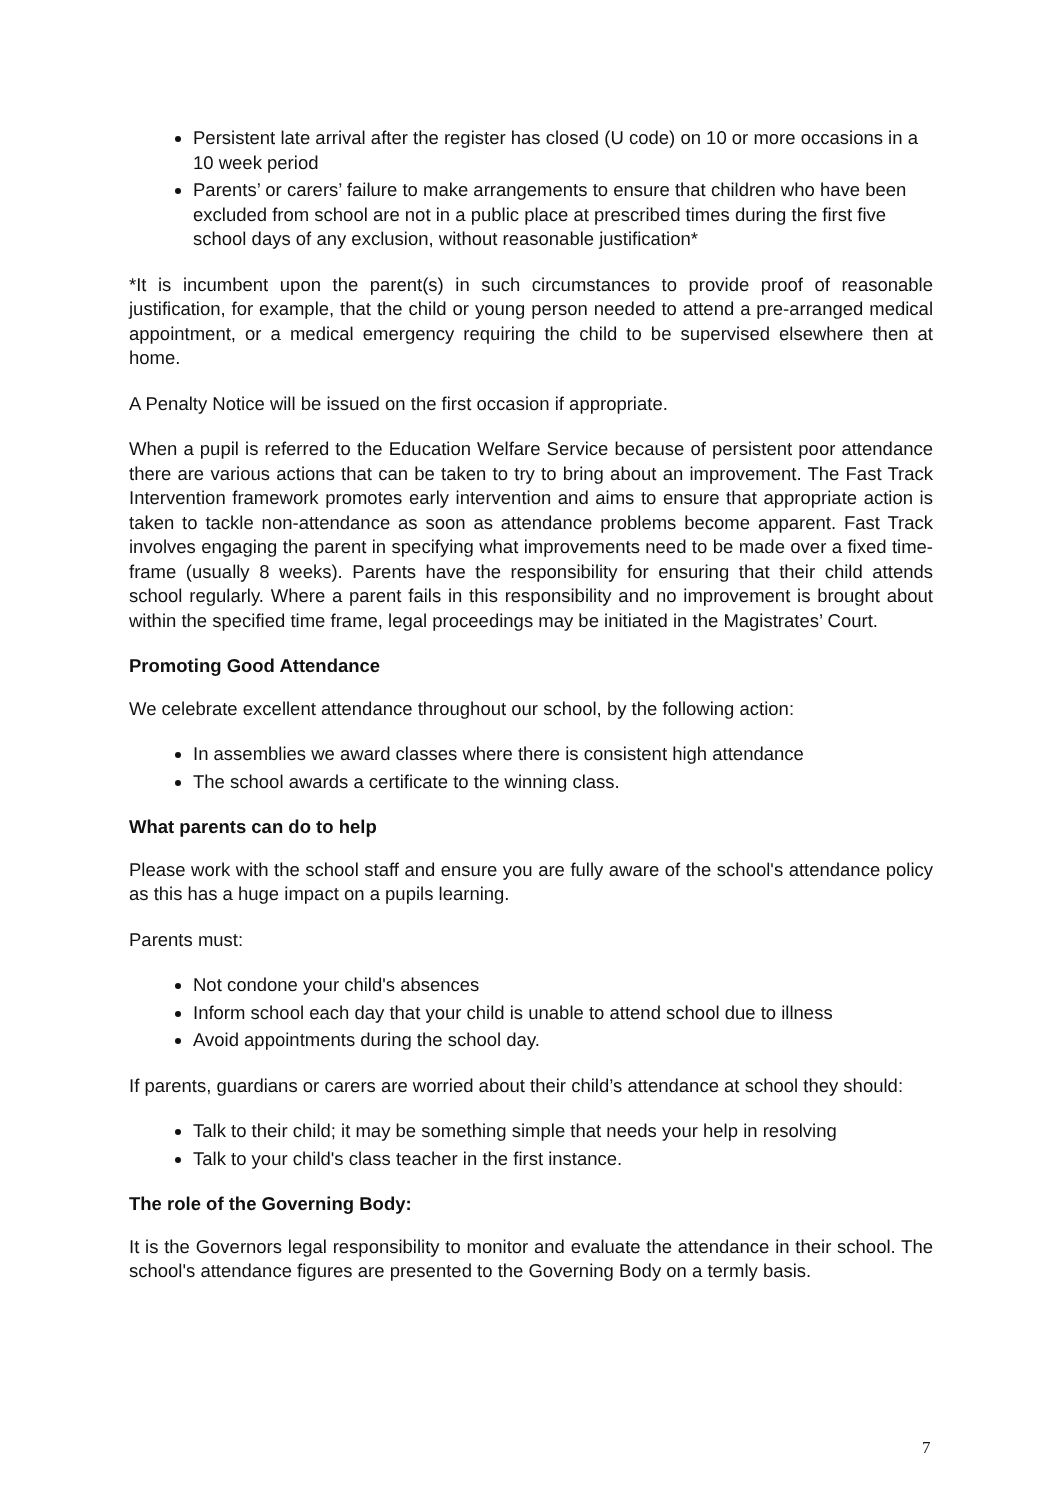Persistent late arrival after the register has closed (U code) on 10 or more occasions in a 10 week period
Parents’ or carers’ failure to make arrangements to ensure that children who have been excluded from school are not in a public place at prescribed times during the first five school days of any exclusion, without reasonable justification*
*It is incumbent upon the parent(s) in such circumstances to provide proof of reasonable justification, for example, that the child or young person needed to attend a pre-arranged medical appointment, or a medical emergency requiring the child to be supervised elsewhere then at home.
A Penalty Notice will be issued on the first occasion if appropriate.
When a pupil is referred to the Education Welfare Service because of persistent poor attendance there are various actions that can be taken to try to bring about an improvement. The Fast Track Intervention framework promotes early intervention and aims to ensure that appropriate action is taken to tackle non-attendance as soon as attendance problems become apparent. Fast Track involves engaging the parent in specifying what improvements need to be made over a fixed time-frame (usually 8 weeks). Parents have the responsibility for ensuring that their child attends school regularly. Where a parent fails in this responsibility and no improvement is brought about within the specified time frame, legal proceedings may be initiated in the Magistrates’ Court.
Promoting Good Attendance
We celebrate excellent attendance throughout our school, by the following action:
In assemblies we award classes where there is consistent high attendance
The school awards a certificate to the winning class.
What parents can do to help
Please work with the school staff and ensure you are fully aware of the school's attendance policy as this has a huge impact on a pupils learning.
Parents must:
Not condone your child's absences
Inform school each day that your child is unable to attend school due to illness
Avoid appointments during the school day.
If parents, guardians or carers are worried about their child’s attendance at school they should:
Talk to their child; it may be something simple that needs your help in resolving
Talk to your child's class teacher in the first instance.
The role of the Governing Body:
It is the Governors legal responsibility to monitor and evaluate the attendance in their school. The school's attendance figures are presented to the Governing Body on a termly basis.
7